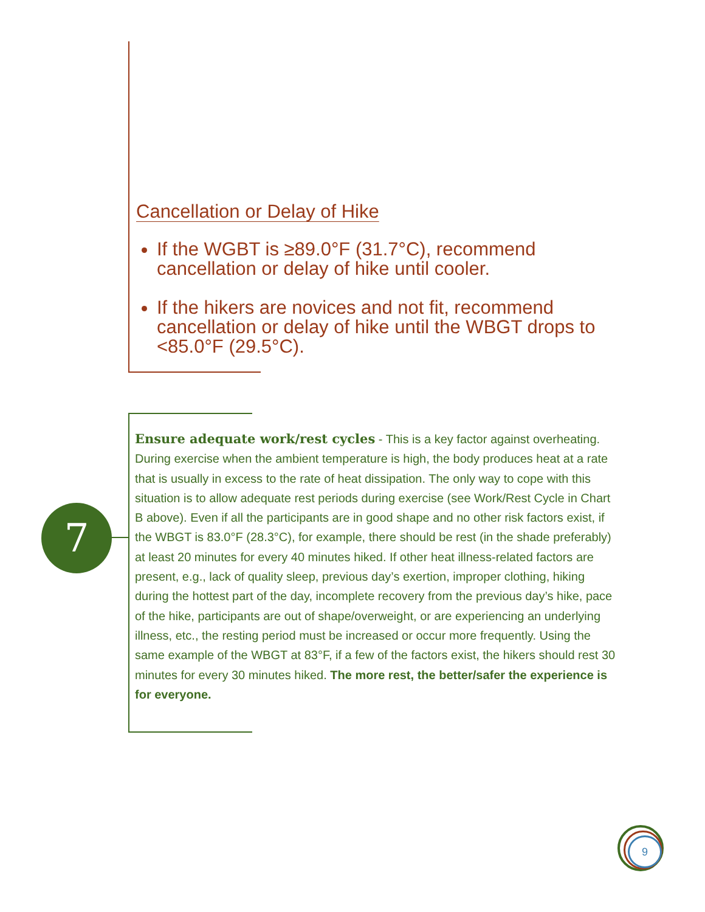Cancellation or Delay of Hike
If the WGBT is ≥89.0°F (31.7°C), recommend cancellation or delay of hike until cooler.
If the hikers are novices and not fit, recommend cancellation or delay of hike until the WBGT drops to <85.0°F (29.5°C).
7
Ensure adequate work/rest cycles - This is a key factor against overheating. During exercise when the ambient temperature is high, the body produces heat at a rate that is usually in excess to the rate of heat dissipation. The only way to cope with this situation is to allow adequate rest periods during exercise (see Work/Rest Cycle in Chart B above). Even if all the participants are in good shape and no other risk factors exist, if the WBGT is 83.0°F (28.3°C), for example, there should be rest (in the shade preferably) at least 20 minutes for every 40 minutes hiked. If other heat illness-related factors are present, e.g., lack of quality sleep, previous day’s exertion, improper clothing, hiking during the hottest part of the day, incomplete recovery from the previous day’s hike, pace of the hike, participants are out of shape/overweight, or are experiencing an underlying illness, etc., the resting period must be increased or occur more frequently. Using the same example of the WBGT at 83°F, if a few of the factors exist, the hikers should rest 30 minutes for every 30 minutes hiked. The more rest, the better/safer the experience is for everyone.
9